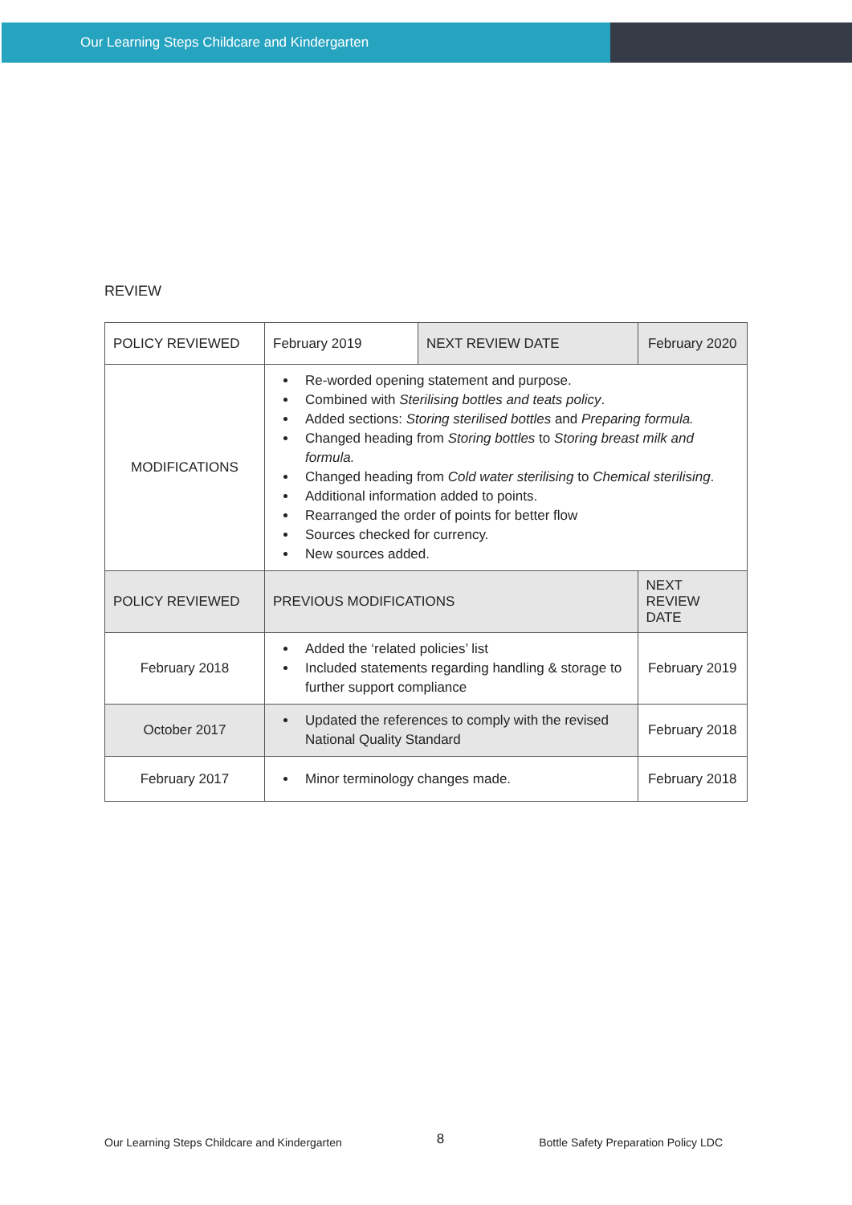Our Learning Steps Childcare and Kindergarten
REVIEW
| POLICY REVIEWED | February 2019 | NEXT REVIEW DATE | February 2020 |
| MODIFICATIONS | Re-worded opening statement and purpose. Combined with Sterilising bottles and teats policy . Added sections: Storing sterilised bottles and Preparing formula. Changed heading from Storing bottles to Storing breast milk and formula. Changed heading from Cold water sterilising to Chemical sterilising . Additional information added to points. Rearranged the order of points for better flow Sources checked for currency. New sources added. | | |
| POLICY REVIEWED | PREVIOUS MODIFICATIONS | | NEXT REVIEW DATE |
| February 2018 | Added the ‘related policies’ list Included statements regarding handling & storage to further support compliance | | February 2019 |
| October 2017 | Updated the references to comply with the revised National Quality Standard | | February 2018 |
| February 2017 | Minor terminology changes made. | | February 2018 |
Our Learning Steps Childcare and Kindergarten 8 Bottle Safety Preparation Policy LDC